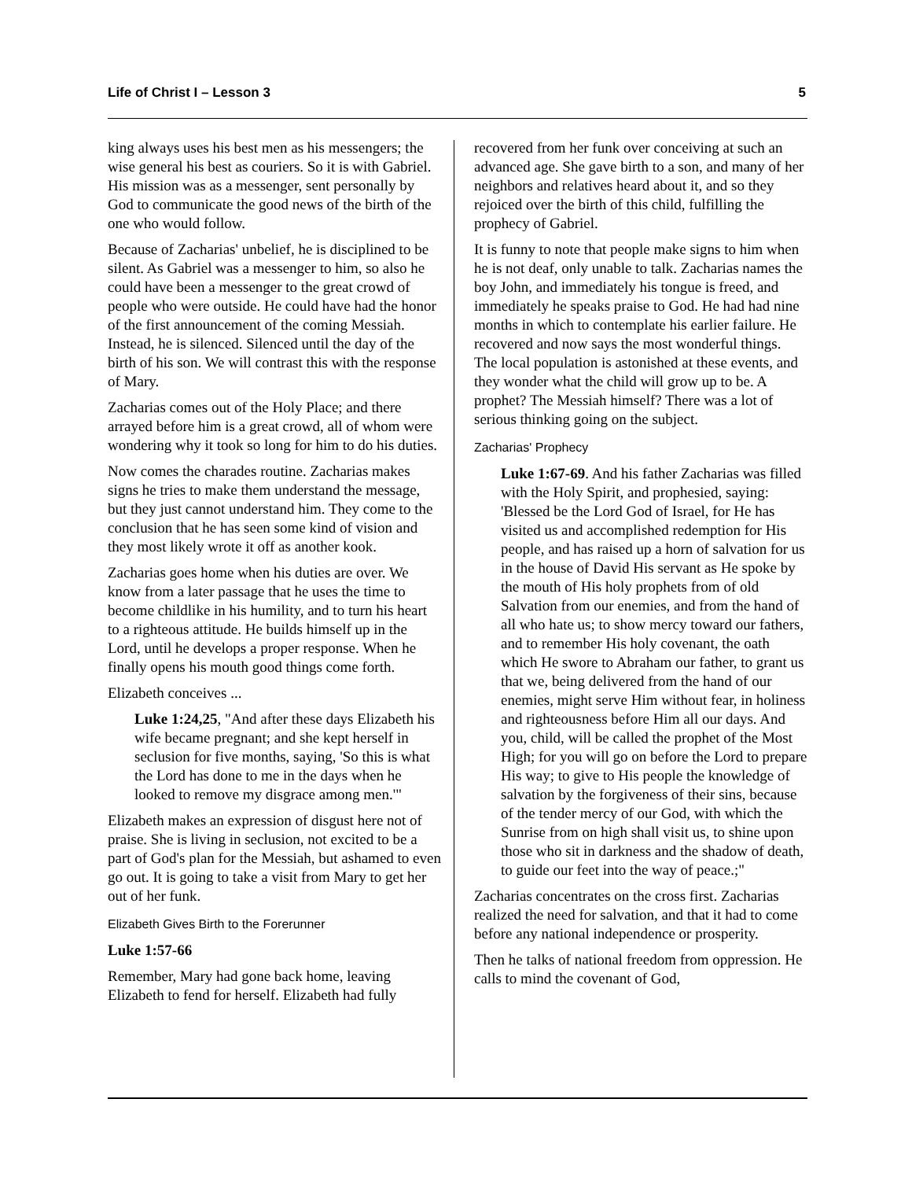Life of Christ I – Lesson 3 5
king always uses his best men as his messengers; the wise general his best as couriers. So it is with Gabriel. His mission was as a messenger, sent personally by God to communicate the good news of the birth of the one who would follow.
Because of Zacharias' unbelief, he is disciplined to be silent. As Gabriel was a messenger to him, so also he could have been a messenger to the great crowd of people who were outside. He could have had the honor of the first announcement of the coming Messiah. Instead, he is silenced. Silenced until the day of the birth of his son. We will contrast this with the response of Mary.
Zacharias comes out of the Holy Place; and there arrayed before him is a great crowd, all of whom were wondering why it took so long for him to do his duties.
Now comes the charades routine. Zacharias makes signs he tries to make them understand the message, but they just cannot understand him. They come to the conclusion that he has seen some kind of vision and they most likely wrote it off as another kook.
Zacharias goes home when his duties are over. We know from a later passage that he uses the time to become childlike in his humility, and to turn his heart to a righteous attitude. He builds himself up in the Lord, until he develops a proper response. When he finally opens his mouth good things come forth.
Elizabeth conceives ...
Luke 1:24,25, "And after these days Elizabeth his wife became pregnant; and she kept herself in seclusion for five months, saying, 'So this is what the Lord has done to me in the days when he looked to remove my disgrace among men.'"
Elizabeth makes an expression of disgust here not of praise. She is living in seclusion, not excited to be a part of God's plan for the Messiah, but ashamed to even go out. It is going to take a visit from Mary to get her out of her funk.
Elizabeth Gives Birth to the Forerunner
Luke 1:57-66
Remember, Mary had gone back home, leaving Elizabeth to fend for herself. Elizabeth had fully
recovered from her funk over conceiving at such an advanced age. She gave birth to a son, and many of her neighbors and relatives heard about it, and so they rejoiced over the birth of this child, fulfilling the prophecy of Gabriel.
It is funny to note that people make signs to him when he is not deaf, only unable to talk. Zacharias names the boy John, and immediately his tongue is freed, and immediately he speaks praise to God. He had had nine months in which to contemplate his earlier failure. He recovered and now says the most wonderful things. The local population is astonished at these events, and they wonder what the child will grow up to be. A prophet? The Messiah himself? There was a lot of serious thinking going on the subject.
Zacharias' Prophecy
Luke 1:67-69. And his father Zacharias was filled with the Holy Spirit, and prophesied, saying: 'Blessed be the Lord God of Israel, for He has visited us and accomplished redemption for His people, and has raised up a horn of salvation for us in the house of David His servant as He spoke by the mouth of His holy prophets from of old Salvation from our enemies, and from the hand of all who hate us; to show mercy toward our fathers, and to remember His holy covenant, the oath which He swore to Abraham our father, to grant us that we, being delivered from the hand of our enemies, might serve Him without fear, in holiness and righteousness before Him all our days. And you, child, will be called the prophet of the Most High; for you will go on before the Lord to prepare His way; to give to His people the knowledge of salvation by the forgiveness of their sins, because of the tender mercy of our God, with which the Sunrise from on high shall visit us, to shine upon those who sit in darkness and the shadow of death, to guide our feet into the way of peace.;"
Zacharias concentrates on the cross first. Zacharias realized the need for salvation, and that it had to come before any national independence or prosperity.
Then he talks of national freedom from oppression. He calls to mind the covenant of God,